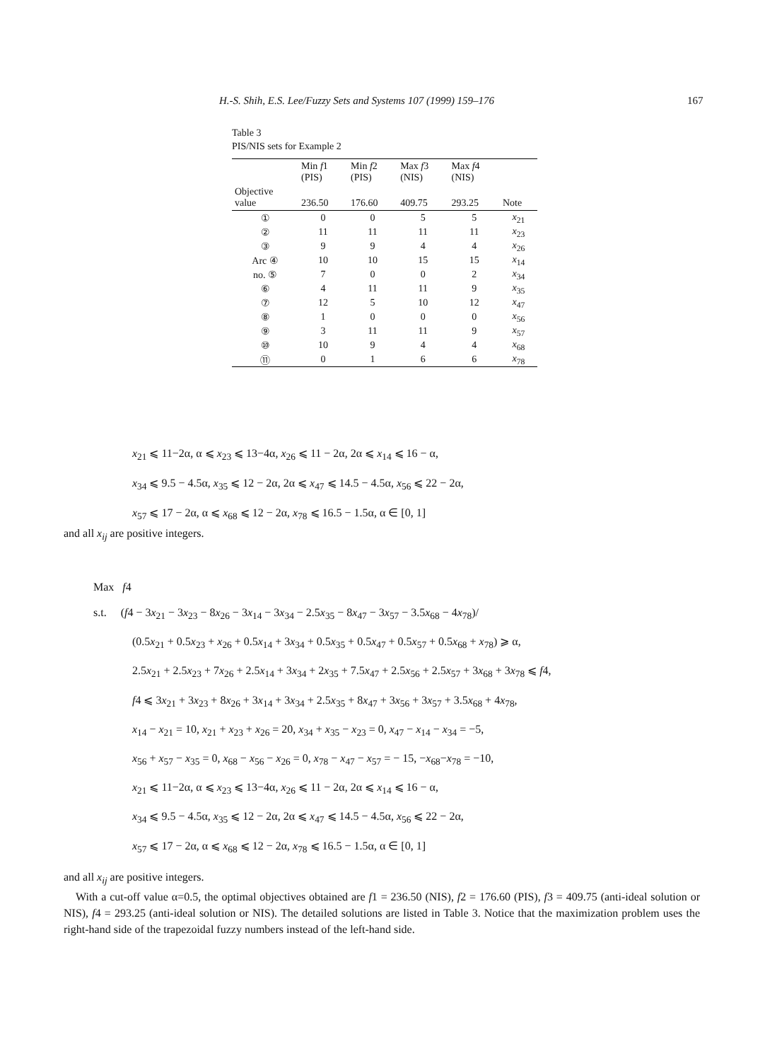H.-S. Shih, E.S. Lee/Fuzzy Sets and Systems 107 (1999) 159–176 167
Table 3
PIS/NIS sets for Example 2
| | Min f 1 (PIS) | Min f 2 (PIS) | Max f 3 (NIS) | Max f 4 (NIS) | |
| --- | --- | --- | --- | --- | --- |
| Objective value | 236.50 | 176.60 | 409.75 | 293.25 | Note |
| ① | 0 | 0 | 5 | 5 | x<sub>21</sub> |
| ② | 11 | 11 | 11 | 11 | x<sub>23</sub> |
| ③ | 9 | 9 | 4 | 4 | x<sub>26</sub> |
| Arc ④ | 10 | 10 | 15 | 15 | x<sub>14</sub> |
| no. ⑤ | 7 | 0 | 0 | 2 | x<sub>34</sub> |
| ⑥ | 4 | 11 | 11 | 9 | x<sub>35</sub> |
| ⑦ | 12 | 5 | 10 | 12 | x<sub>47</sub> |
| ⑧ | 1 | 0 | 0 | 0 | x<sub>56</sub> |
| ⑨ | 3 | 11 | 11 | 9 | x<sub>57</sub> |
| ⑩ | 10 | 9 | 4 | 4 | x<sub>68</sub> |
| ⑪ | 0 | 1 | 6 | 6 | x<sub>78</sub> |
x<sub>21</sub> ⩽ 11−2α, α ⩽ x<sub>23</sub> ⩽ 13−4α, x<sub>26</sub> ⩽ 11 − 2α, 2α ⩽ x<sub>14</sub> ⩽ 16 − α,
x<sub>34</sub> ⩽ 9.5 − 4.5α, x<sub>35</sub> ⩽ 12 − 2α, 2α ⩽ x<sub>47</sub> ⩽ 14.5 − 4.5α, x<sub>56</sub> ⩽ 22 − 2α,
x<sub>57</sub> ⩽ 17 − 2α, α ⩽ x<sub>68</sub> ⩽ 12 − 2α, x<sub>78</sub> ⩽ 16.5 − 1.5α, α ∈ [0, 1]
and all x<sub>ij</sub> are positive integers.
Max f4
s.t. (f4 − 3x<sub>21</sub> − 3x<sub>23</sub> − 8x<sub>26</sub> − 3x<sub>14</sub> − 3x<sub>34</sub> − 2.5x<sub>35</sub> − 8x<sub>47</sub> − 3x<sub>57</sub> − 3.5x<sub>68</sub> − 4x<sub>78</sub>)/
(0.5x<sub>21</sub> + 0.5x<sub>23</sub> + x<sub>26</sub> + 0.5x<sub>14</sub> + 3x<sub>34</sub> + 0.5x<sub>35</sub> + 0.5x<sub>47</sub> + 0.5x<sub>57</sub> + 0.5x<sub>68</sub> + x<sub>78</sub>) ⩾ α,
2.5x<sub>21</sub> + 2.5x<sub>23</sub> + 7x<sub>26</sub> + 2.5x<sub>14</sub> + 3x<sub>34</sub> + 2x<sub>35</sub> + 7.5x<sub>47</sub> + 2.5x<sub>56</sub> + 2.5x<sub>57</sub> + 3x<sub>68</sub> + 3x<sub>78</sub> ⩽ f4,
f4 ⩽ 3x<sub>21</sub> + 3x<sub>23</sub> + 8x<sub>26</sub> + 3x<sub>14</sub> + 3x<sub>34</sub> + 2.5x<sub>35</sub> + 8x<sub>47</sub> + 3x<sub>56</sub> + 3x<sub>57</sub> + 3.5x<sub>68</sub> + 4x<sub>78</sub>,
x<sub>14</sub> − x<sub>21</sub> = 10, x<sub>21</sub> + x<sub>23</sub> + x<sub>26</sub> = 20, x<sub>34</sub> + x<sub>35</sub> − x<sub>23</sub> = 0, x<sub>47</sub> − x<sub>14</sub> − x<sub>34</sub> = −5,
x<sub>56</sub> + x<sub>57</sub> − x<sub>35</sub> = 0, x<sub>68</sub> − x<sub>56</sub> − x<sub>26</sub> = 0, x<sub>78</sub> − x<sub>47</sub> − x<sub>57</sub> = − 15, −x<sub>68</sub>−x<sub>78</sub> = −10,
x<sub>21</sub> ⩽ 11−2α, α ⩽ x<sub>23</sub> ⩽ 13−4α, x<sub>26</sub> ⩽ 11 − 2α, 2α ⩽ x<sub>14</sub> ⩽ 16 − α,
x<sub>34</sub> ⩽ 9.5 − 4.5α, x<sub>35</sub> ⩽ 12 − 2α, 2α ⩽ x<sub>47</sub> ⩽ 14.5 − 4.5α, x<sub>56</sub> ⩽ 22 − 2α,
x<sub>57</sub> ⩽ 17 − 2α, α ⩽ x<sub>68</sub> ⩽ 12 − 2α, x<sub>78</sub> ⩽ 16.5 − 1.5α, α ∈ [0, 1]
and all x<sub>ij</sub> are positive integers.
With a cut-off value α=0.5, the optimal objectives obtained are f1 = 236.50 (NIS), f2 = 176.60 (PIS), f3 = 409.75 (anti-ideal solution or NIS), f4 = 293.25 (anti-ideal solution or NIS). The detailed solutions are listed in Table 3. Notice that the maximization problem uses the right-hand side of the trapezoidal fuzzy numbers instead of the left-hand side.